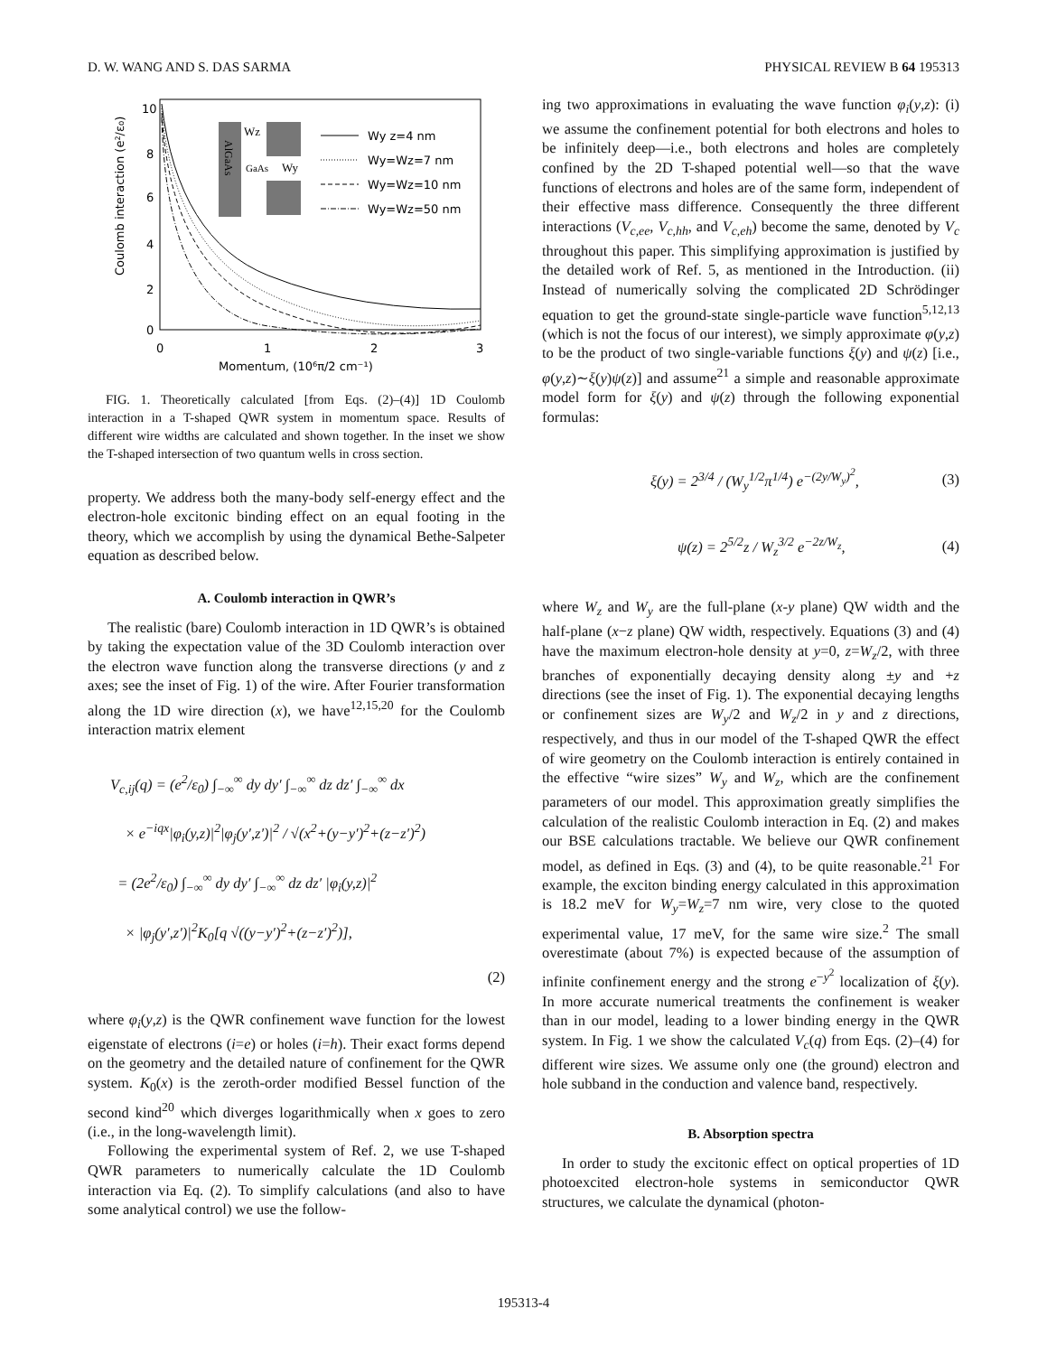D. W. WANG AND S. DAS SARMA PHYSICAL REVIEW B 64 195313
10
8
6
4
2
0
0
1
2
3
Momentum, (10⁶π/2 cm⁻¹)
Coulomb interaction (e²/ε₀)
AlGaAs
Wz
GaAs
Wy
Wy z=4 nm
Wy=Wz=7 nm
Wy=Wz=10 nm
Wy=Wz=50 nm
FIG. 1. Theoretically calculated [from Eqs. (2)–(4)] 1D Coulomb interaction in a T-shaped QWR system in momentum space. Results of different wire widths are calculated and shown together. In the inset we show the T-shaped intersection of two quantum wells in cross section.
property. We address both the many-body self-energy effect and the electron-hole excitonic binding effect on an equal footing in the theory, which we accomplish by using the dynamical Bethe-Salpeter equation as described below.
A. Coulomb interaction in QWR’s
The realistic (bare) Coulomb interaction in 1D QWR’s is obtained by taking the expectation value of the 3D Coulomb interaction over the electron wave function along the transverse directions (y and z axes; see the inset of Fig. 1) of the wire. After Fourier transformation along the 1D wire direction (x), we have<sup>12,15,20</sup> for the Coulomb interaction matrix element
V<sub>c,ij</sub>(q) = (e<sup>2</sup>/ε<sub>0</sub>) ∫<sub>−∞</sub><sup>∞</sup> dy dy′ ∫<sub>−∞</sub><sup>∞</sup> dz dz′ ∫<sub>−∞</sub><sup>∞</sup> dx
× e<sup>−iqx</sup>|φ<sub>i</sub>(y,z)|<sup>2</sup>|φ<sub>j</sub>(y′,z′)|<sup>2</sup> / √(x<sup>2</sup>+(y−y′)<sup>2</sup>+(z−z′)<sup>2</sup>)
= (2e<sup>2</sup>/ε<sub>0</sub>) ∫<sub>−∞</sub><sup>∞</sup> dy dy′ ∫<sub>−∞</sub><sup>∞</sup> dz dz′ |φ<sub>i</sub>(y,z)|<sup>2</sup>
× |φ<sub>j</sub>(y′,z′)|<sup>2</sup>K<sub>0</sub>[q √((y−y′)<sup>2</sup>+(z−z′)<sup>2</sup>)],
(2)
where φ<sub>i</sub>(y,z) is the QWR confinement wave function for the lowest eigenstate of electrons (i=e) or holes (i=h). Their exact forms depend on the geometry and the detailed nature of confinement for the QWR system. K<sub>0</sub>(x) is the zeroth-order modified Bessel function of the second kind<sup>20</sup> which diverges logarithmically when x goes to zero (i.e., in the long-wavelength limit).
Following the experimental system of Ref. 2, we use T-shaped QWR parameters to numerically calculate the 1D Coulomb interaction via Eq. (2). To simplify calculations (and also to have some analytical control) we use the follow-
ing two approximations in evaluating the wave function φ<sub>i</sub>(y,z): (i) we assume the confinement potential for both electrons and holes to be infinitely deep—i.e., both electrons and holes are completely confined by the 2D T-shaped potential well—so that the wave functions of electrons and holes are of the same form, independent of their effective mass difference. Consequently the three different interactions (V<sub>c,ee</sub>, V<sub>c,hh</sub>, and V<sub>c,eh</sub>) become the same, denoted by V<sub>c</sub> throughout this paper. This simplifying approximation is justified by the detailed work of Ref. 5, as mentioned in the Introduction. (ii) Instead of numerically solving the complicated 2D Schrödinger equation to get the ground-state single-particle wave function<sup>5,12,13</sup> (which is not the focus of our interest), we simply approximate φ(y,z) to be the product of two single-variable functions ξ(y) and ψ(z) [i.e., φ(y,z)∼ξ(y)ψ(z)] and assume<sup>21</sup> a simple and reasonable approximate model form for ξ(y) and ψ(z) through the following exponential formulas:
ξ(y) = 2<sup>3/4</sup> / (W<sub>y</sub><sup>1/2</sup>π<sup>1/4</sup>) e<sup>−(2y/W<sub>y</sub>)<sup>2</sup></sup>, (3)
ψ(z) = 2<sup>5/2</sup>z / W<sub>z</sub><sup>3/2</sup> e<sup>−2z/W<sub>z</sub></sup>, (4)
where W<sub>z</sub> and W<sub>y</sub> are the full-plane (x-y plane) QW width and the half-plane (x−z plane) QW width, respectively. Equations (3) and (4) have the maximum electron-hole density at y=0, z=W<sub>z</sub>/2, with three branches of exponentially decaying density along ±y and +z directions (see the inset of Fig. 1). The exponential decaying lengths or confinement sizes are W<sub>y</sub>/2 and W<sub>z</sub>/2 in y and z directions, respectively, and thus in our model of the T-shaped QWR the effect of wire geometry on the Coulomb interaction is entirely contained in the effective “wire sizes” W<sub>y</sub> and W<sub>z</sub>, which are the confinement parameters of our model. This approximation greatly simplifies the calculation of the realistic Coulomb interaction in Eq. (2) and makes our BSE calculations tractable. We believe our QWR confinement model, as defined in Eqs. (3) and (4), to be quite reasonable.<sup>21</sup> For example, the exciton binding energy calculated in this approximation is 18.2 meV for W<sub>y</sub>=W<sub>z</sub>=7 nm wire, very close to the quoted experimental value, 17 meV, for the same wire size.<sup>2</sup> The small overestimate (about 7%) is expected because of the assumption of infinite confinement energy and the strong e<sup>−y<sup>2</sup></sup> localization of ξ(y). In more accurate numerical treatments the confinement is weaker than in our model, leading to a lower binding energy in the QWR system. In Fig. 1 we show the calculated V<sub>c</sub>(q) from Eqs. (2)–(4) for different wire sizes. We assume only one (the ground) electron and hole subband in the conduction and valence band, respectively.
B. Absorption spectra
In order to study the excitonic effect on optical properties of 1D photoexcited electron-hole systems in semiconductor QWR structures, we calculate the dynamical (photon-
195313-4